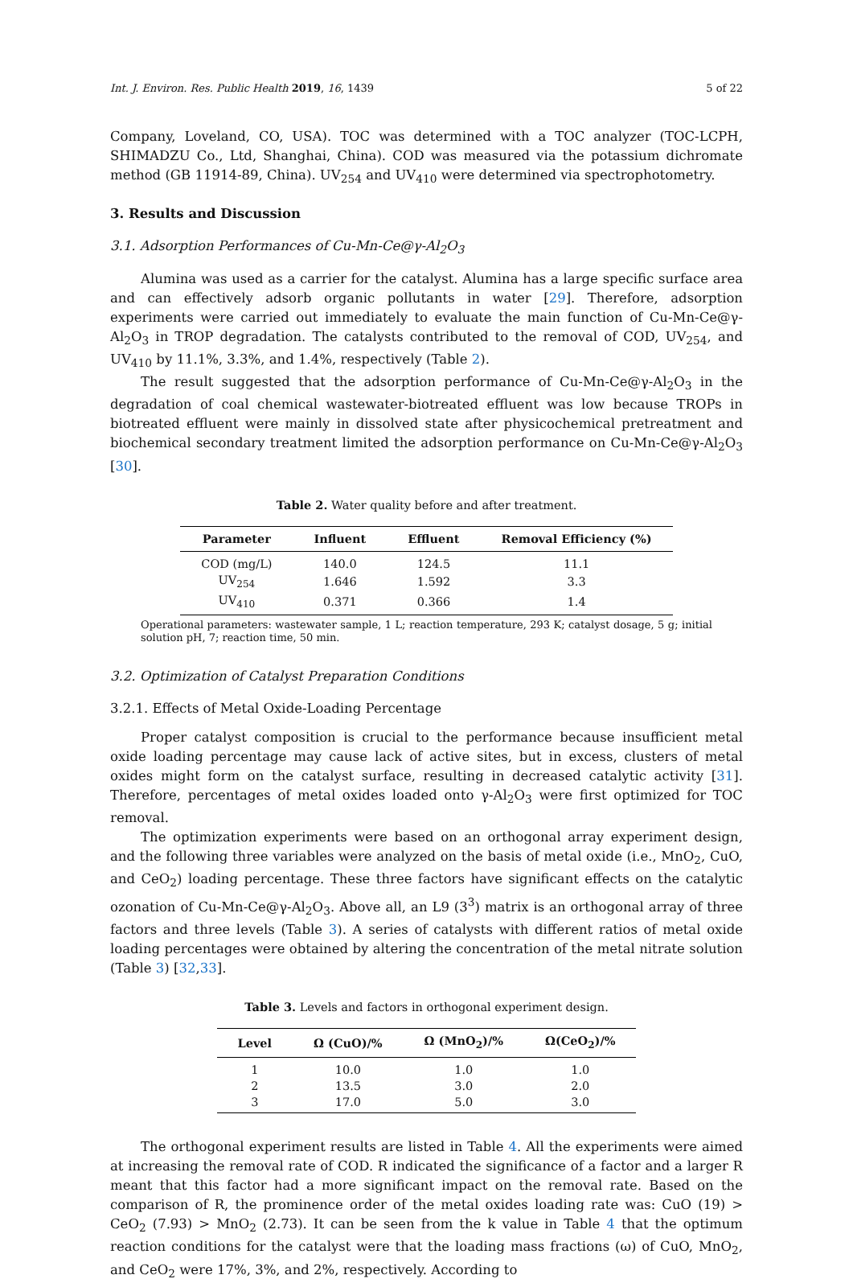Int. J. Environ. Res. Public Health 2019, 16, 1439 5 of 22
Company, Loveland, CO, USA). TOC was determined with a TOC analyzer (TOC-LCPH, SHIMADZU Co., Ltd, Shanghai, China). COD was measured via the potassium dichromate method (GB 11914-89, China). UV<sub>254</sub> and UV<sub>410</sub> were determined via spectrophotometry.
3. Results and Discussion
3.1. Adsorption Performances of Cu-Mn-Ce@γ-Al<sub>2</sub>O<sub>3</sub>
Alumina was used as a carrier for the catalyst. Alumina has a large specific surface area and can effectively adsorb organic pollutants in water [29]. Therefore, adsorption experiments were carried out immediately to evaluate the main function of Cu-Mn-Ce@γ-Al<sub>2</sub>O<sub>3</sub> in TROP degradation. The catalysts contributed to the removal of COD, UV<sub>254</sub>, and UV<sub>410</sub> by 11.1%, 3.3%, and 1.4%, respectively (Table 2).
The result suggested that the adsorption performance of Cu-Mn-Ce@γ-Al<sub>2</sub>O<sub>3</sub> in the degradation of coal chemical wastewater-biotreated effluent was low because TROPs in biotreated effluent were mainly in dissolved state after physicochemical pretreatment and biochemical secondary treatment limited the adsorption performance on Cu-Mn-Ce@γ-Al<sub>2</sub>O<sub>3</sub> [30].
Table 2. Water quality before and after treatment.
| Parameter | Influent | Effluent | Removal Efficiency (%) |
| --- | --- | --- | --- |
| COD (mg/L) | 140.0 | 124.5 | 11.1 |
| UV<sub>254</sub> | 1.646 | 1.592 | 3.3 |
| UV<sub>410</sub> | 0.371 | 0.366 | 1.4 |
Operational parameters: wastewater sample, 1 L; reaction temperature, 293 K; catalyst dosage, 5 g; initial solution pH, 7; reaction time, 50 min.
3.2. Optimization of Catalyst Preparation Conditions
3.2.1. Effects of Metal Oxide-Loading Percentage
Proper catalyst composition is crucial to the performance because insufficient metal oxide loading percentage may cause lack of active sites, but in excess, clusters of metal oxides might form on the catalyst surface, resulting in decreased catalytic activity [31]. Therefore, percentages of metal oxides loaded onto γ-Al<sub>2</sub>O<sub>3</sub> were first optimized for TOC removal.
The optimization experiments were based on an orthogonal array experiment design, and the following three variables were analyzed on the basis of metal oxide (i.e., MnO<sub>2</sub>, CuO, and CeO<sub>2</sub>) loading percentage. These three factors have significant effects on the catalytic ozonation of Cu-Mn-Ce@γ-Al<sub>2</sub>O<sub>3</sub>. Above all, an L9 (3<sup>3</sup>) matrix is an orthogonal array of three factors and three levels (Table 3). A series of catalysts with different ratios of metal oxide loading percentages were obtained by altering the concentration of the metal nitrate solution (Table 3) [32,33].
Table 3. Levels and factors in orthogonal experiment design.
| Level | Ω (CuO)/% | Ω (MnO<sub>2</sub>)/% | Ω(CeO<sub>2</sub>)/% |
| --- | --- | --- | --- |
| 1 | 10.0 | 1.0 | 1.0 |
| 2 | 13.5 | 3.0 | 2.0 |
| 3 | 17.0 | 5.0 | 3.0 |
The orthogonal experiment results are listed in Table 4. All the experiments were aimed at increasing the removal rate of COD. R indicated the significance of a factor and a larger R meant that this factor had a more significant impact on the removal rate. Based on the comparison of R, the prominence order of the metal oxides loading rate was: CuO (19) > CeO<sub>2</sub> (7.93) > MnO<sub>2</sub> (2.73). It can be seen from the k value in Table 4 that the optimum reaction conditions for the catalyst were that the loading mass fractions (ω) of CuO, MnO<sub>2</sub>, and CeO<sub>2</sub> were 17%, 3%, and 2%, respectively. According to